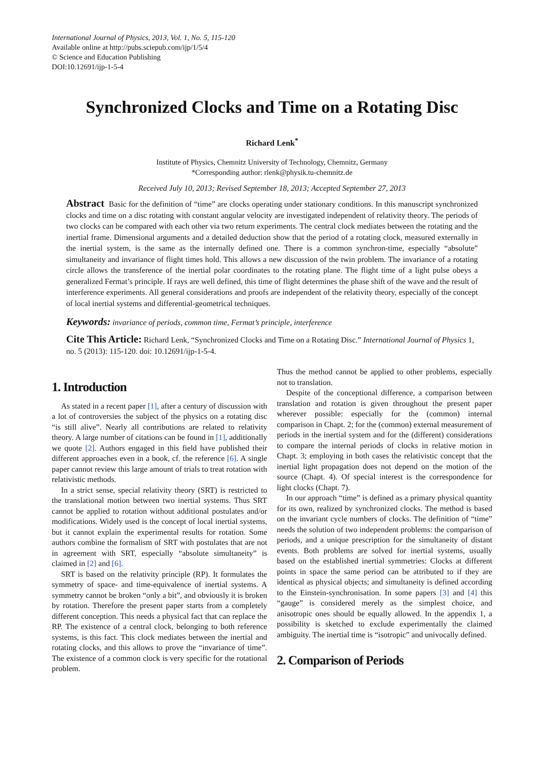International Journal of Physics, 2013, Vol. 1, No. 5, 115-120
Available online at http://pubs.sciepub.com/ijp/1/5/4
© Science and Education Publishing
DOI:10.12691/ijp-1-5-4
Synchronized Clocks and Time on a Rotating Disc
Richard Lenk<sup>*</sup>
Institute of Physics, Chemnitz University of Technology, Chemnitz, Germany
*Corresponding author: rlenk@physik.tu-chemnitz.de
Received July 10, 2013; Revised September 18, 2013; Accepted September 27, 2013
Abstract Basic for the definition of “time” are clocks operating under stationary conditions. In this manuscript synchronized clocks and time on a disc rotating with constant angular velocity are investigated independent of relativity theory. The periods of two clocks can be compared with each other via two return experiments. The central clock mediates between the rotating and the inertial frame. Dimensional arguments and a detailed deduction show that the period of a rotating clock, measured externally in the inertial system, is the same as the internally defined one. There is a common synchron-time, especially “absolute” simultaneity and invariance of flight times hold. This allows a new discussion of the twin problem. The invariance of a rotating circle allows the transference of the inertial polar coordinates to the rotating plane. The flight time of a light pulse obeys a generalized Fermat’s principle. If rays are well defined, this time of flight determines the phase shift of the wave and the result of interference experiments. All general considerations and proofs are independent of the relativity theory, especially of the concept of local inertial systems and differential-geometrical techniques.
Keywords: invariance of periods, common time, Fermat’s principle, interference
Cite This Article: Richard Lenk, “Synchronized Clocks and Time on a Rotating Disc.” International Journal of Physics 1, no. 5 (2013): 115-120. doi: 10.12691/ijp-1-5-4.
1. Introduction
As stated in a recent paper [1], after a century of discussion with a lot of controversies the subject of the physics on a rotating disc “is still alive”. Nearly all contributions are related to relativity theory. A large number of citations can be found in [1], additionally we quote [2]. Authors engaged in this field have published their different approaches even in a book, cf. the reference [6]. A single paper cannot review this large amount of trials to treat rotation with relativistic methods.
In a strict sense, special relativity theory (SRT) is restricted to the translational motion between two inertial systems. Thus SRT cannot be applied to rotation without additional postulates and/or modifications. Widely used is the concept of local inertial systems, but it cannot explain the experimental results for rotation. Some authors combine the formalism of SRT with postulates that are not in agreement with SRT, especially “absolute simultaneity” is claimed in [2] and [6].
SRT is based on the relativity principle (RP). It formulates the symmetry of space- and time-equivalence of inertial systems. A symmetry cannot be broken “only a bit”, and obviously it is broken by rotation. Therefore the present paper starts from a completely different conception. This needs a physical fact that can replace the RP. The existence of a central clock, belonging to both reference systems, is this fact. This clock mediates between the inertial and rotating clocks, and this allows to prove the “invariance of time”. The existence of a common clock is very specific for the rotational problem.
Thus the method cannot be applied to other problems, especially not to translation.
Despite of the conceptional difference, a comparison between translation and rotation is given throughout the present paper wherever possible: especially for the (common) internal comparison in Chapt. 2; for the (common) external measurement of periods in the inertial system and for the (different) considerations to compare the internal periods of clocks in relative motion in Chapt. 3; employing in both cases the relativistic concept that the inertial light propagation does not depend on the motion of the source (Chapt. 4). Of special interest is the correspondence for light clocks (Chapt. 7).
In our approach “time” is defined as a primary physical quantity for its own, realized by synchronized clocks. The method is based on the invariant cycle numbers of clocks. The definition of “time” needs the solution of two independent problems: the comparison of periods, and a unique prescription for the simultaneity of distant events. Both problems are solved for inertial systems, usually based on the established inertial symmetries: Clocks at different points in space the same period can be attributed to if they are identical as physical objects; and simultaneity is defined according to the Einstein-synchronisation. In some papers [3] and [4] this “gauge” is considered merely as the simplest choice, and anisotropic ones should be equally allowed. In the appendix 1, a possibility is sketched to exclude experimentally the claimed ambiguity. The inertial time is “isotropic” and univocally defined.
2. Comparison of Periods